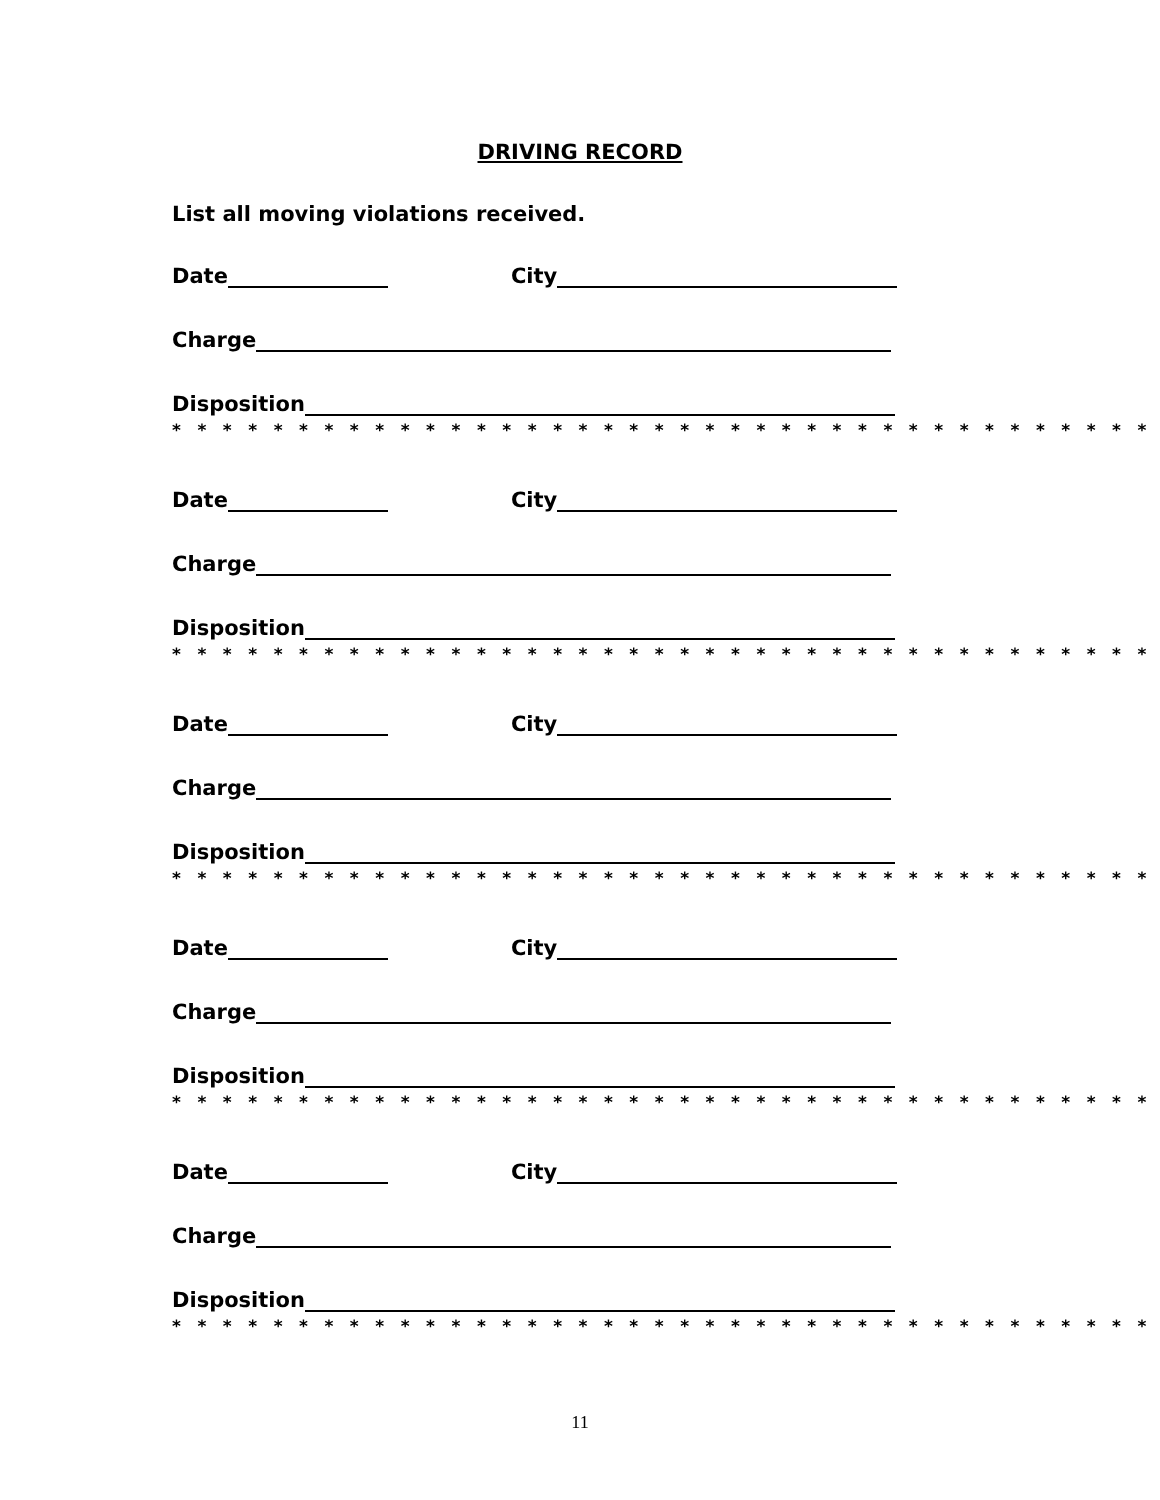DRIVING RECORD
List all moving violations received.
Date City
Charge
Disposition
* * * * * * * * * * * * * * * * * * * * * * * * * * * * * * * * * * * * * * *
Date City
Charge
Disposition
* * * * * * * * * * * * * * * * * * * * * * * * * * * * * * * * * * * * * * *
Date City
Charge
Disposition
* * * * * * * * * * * * * * * * * * * * * * * * * * * * * * * * * * * * * * *
Date City
Charge
Disposition
* * * * * * * * * * * * * * * * * * * * * * * * * * * * * * * * * * * * * * *
Date City
Charge
Disposition
* * * * * * * * * * * * * * * * * * * * * * * * * * * * * * * * * * * * * * *
11